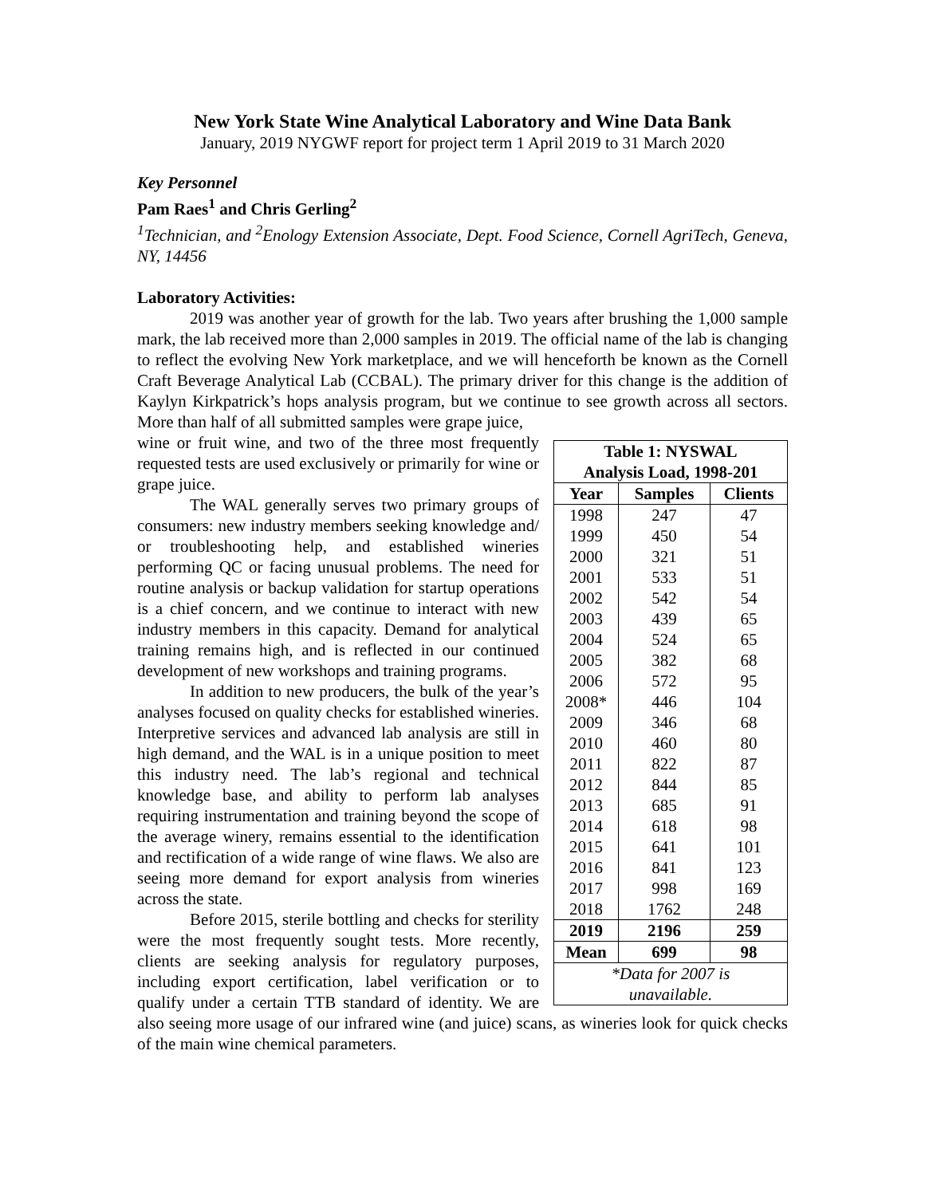New York State Wine Analytical Laboratory and Wine Data Bank
January, 2019 NYGWF report for project term 1 April 2019 to 31 March 2020
Key Personnel
Pam Raes<sup>1</sup> and Chris Gerling<sup>2</sup>
<sup>1</sup> Technician, and <sup>2</sup>Enology Extension Associate, Dept. Food Science, Cornell AgriTech, Geneva, NY, 14456
Laboratory Activities:
2019 was another year of growth for the lab. Two years after brushing the 1,000 sample mark, the lab received more than 2,000 samples in 2019. The official name of the lab is changing to reflect the evolving New York marketplace, and we will henceforth be known as the Cornell Craft Beverage Analytical Lab (CCBAL). The primary driver for this change is the addition of Kaylyn Kirkpatrick’s hops analysis program, but we continue to see growth across all sectors. More than half of all submitted samples were grape juice,
| Table 1: NYSWAL Analysis Load, 1998-201 | | |
| --- | --- | --- |
| Year | Samples | Clients |
| 1998 | 247 | 47 |
| 1999 | 450 | 54 |
| 2000 | 321 | 51 |
| 2001 | 533 | 51 |
| 2002 | 542 | 54 |
| 2003 | 439 | 65 |
| 2004 | 524 | 65 |
| 2005 | 382 | 68 |
| 2006 | 572 | 95 |
| 2008* | 446 | 104 |
| 2009 | 346 | 68 |
| 2010 | 460 | 80 |
| 2011 | 822 | 87 |
| 2012 | 844 | 85 |
| 2013 | 685 | 91 |
| 2014 | 618 | 98 |
| 2015 | 641 | 101 |
| 2016 | 841 | 123 |
| 2017 | 998 | 169 |
| 2018 | 1762 | 248 |
| 2019 | 2196 | 259 |
| Mean | 699 | 98 |
| *Data for 2007 is unavailable. | | |
wine or fruit wine, and two of the three most frequently requested tests are used exclusively or primarily for wine or grape juice.
The WAL generally serves two primary groups of consumers: new industry members seeking knowledge and/ or troubleshooting help, and established wineries performing QC or facing unusual problems. The need for routine analysis or backup validation for startup operations is a chief concern, and we continue to interact with new industry members in this capacity. Demand for analytical training remains high, and is reflected in our continued development of new workshops and training programs.
In addition to new producers, the bulk of the year’s analyses focused on quality checks for established wineries. Interpretive services and advanced lab analysis are still in high demand, and the WAL is in a unique position to meet this industry need. The lab’s regional and technical knowledge base, and ability to perform lab analyses requiring instrumentation and training beyond the scope of the average winery, remains essential to the identification and rectification of a wide range of wine flaws. We also are seeing more demand for export analysis from wineries across the state.
Before 2015, sterile bottling and checks for sterility were the most frequently sought tests. More recently, clients are seeking analysis for regulatory purposes, including export certification, label verification or to qualify under a certain TTB standard of identity. We are also seeing more usage of our infrared wine (and juice) scans, as wineries look for quick checks of the main wine chemical parameters.